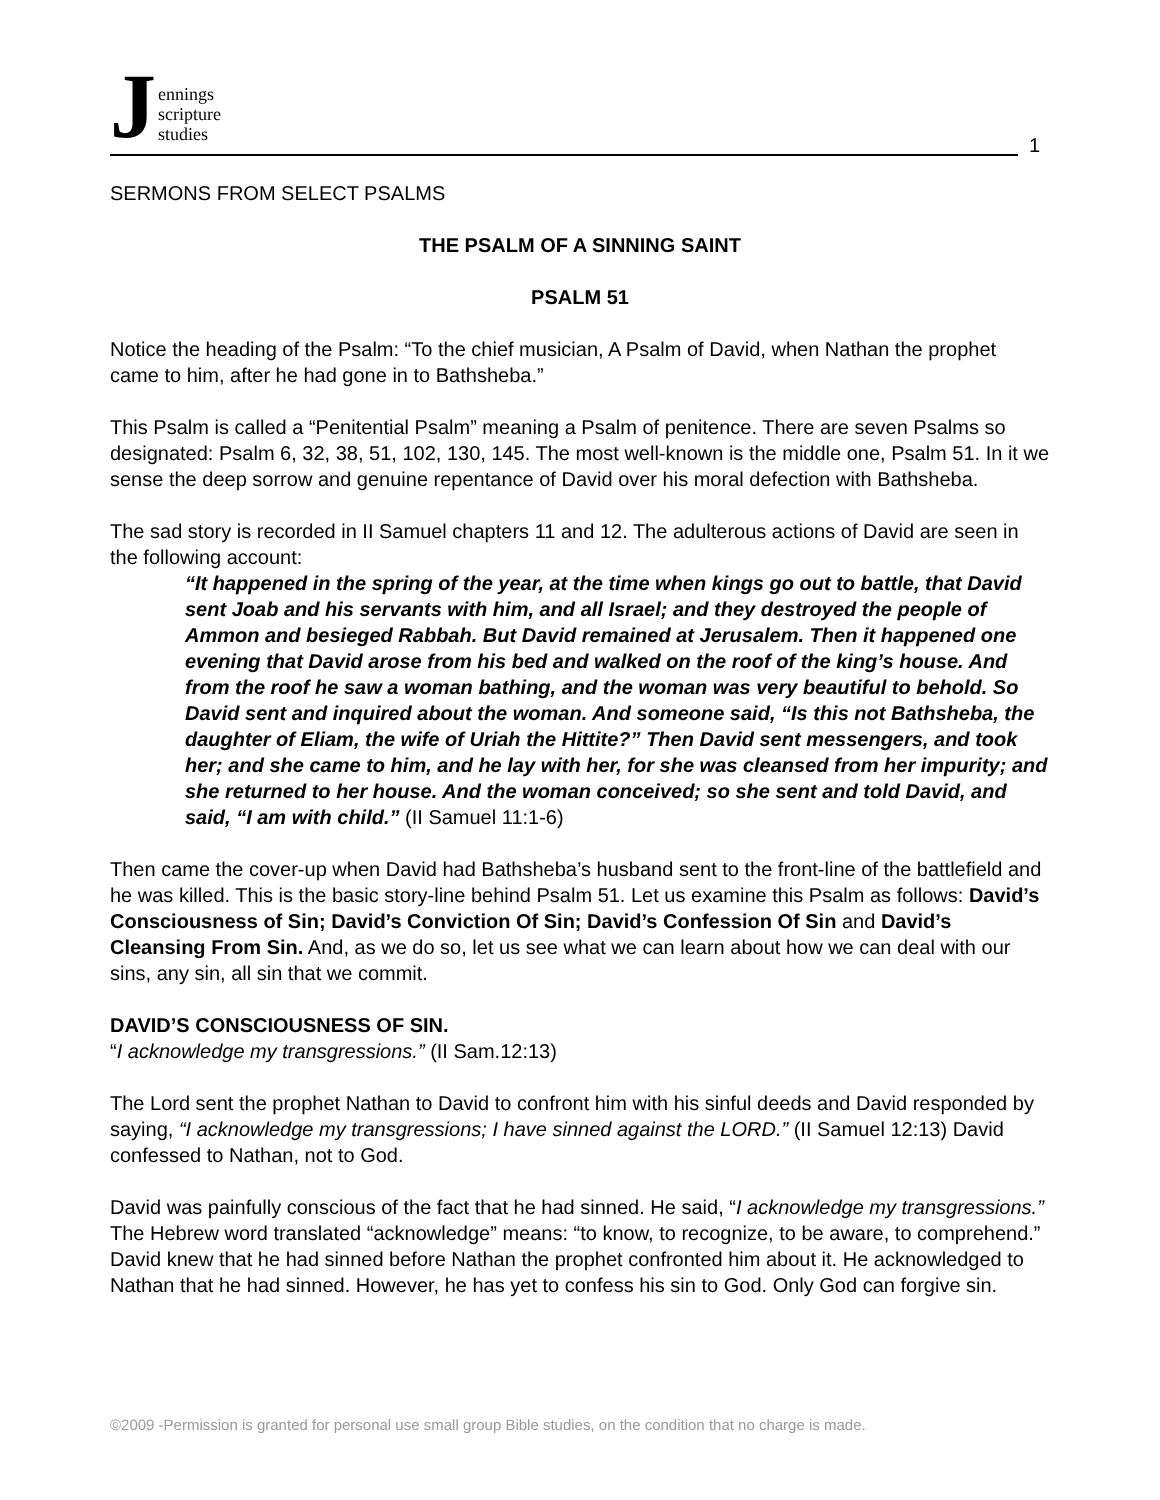Jennings
scripture
studies
1
SERMONS FROM SELECT PSALMS
THE PSALM OF A SINNING SAINT
PSALM 51
Notice the heading of the Psalm: “To the chief musician, A Psalm of David, when Nathan the prophet came to him, after he had gone in to Bathsheba.”
This Psalm is called a “Penitential Psalm” meaning a Psalm of penitence. There are seven Psalms so designated: Psalm 6, 32, 38, 51, 102, 130, 145. The most well-known is the middle one, Psalm 51. In it we sense the deep sorrow and genuine repentance of David over his moral defection with Bathsheba.
The sad story is recorded in II Samuel chapters 11 and 12. The adulterous actions of David are seen in the following account:
“It happened in the spring of the year, at the time when kings go out to battle, that David sent Joab and his servants with him, and all Israel; and they destroyed the people of Ammon and besieged Rabbah. But David remained at Jerusalem. Then it happened one evening that David arose from his bed and walked on the roof of the king’s house. And from the roof he saw a woman bathing, and the woman was very beautiful to behold. So David sent and inquired about the woman. And someone said, “Is this not Bathsheba, the daughter of Eliam, the wife of Uriah the Hittite?” Then David sent messengers, and took her; and she came to him, and he lay with her, for she was cleansed from her impurity; and she returned to her house. And the woman conceived; so she sent and told David, and said, “I am with child.” (II Samuel 11:1-6)
Then came the cover-up when David had Bathsheba’s husband sent to the front-line of the battlefield and he was killed. This is the basic story-line behind Psalm 51. Let us examine this Psalm as follows: David’s Consciousness of Sin; David’s Conviction Of Sin; David’s Confession Of Sin and David’s Cleansing From Sin. And, as we do so, let us see what we can learn about how we can deal with our sins, any sin, all sin that we commit.
DAVID’S CONSCIOUSNESS OF SIN.
“I acknowledge my transgressions.” (II Sam.12:13)
The Lord sent the prophet Nathan to David to confront him with his sinful deeds and David responded by saying, “I acknowledge my transgressions; I have sinned against the LORD.” (II Samuel 12:13) David confessed to Nathan, not to God.
David was painfully conscious of the fact that he had sinned. He said, “I acknowledge my transgressions.” The Hebrew word translated “acknowledge” means: “to know, to recognize, to be aware, to comprehend.” David knew that he had sinned before Nathan the prophet confronted him about it. He acknowledged to Nathan that he had sinned. However, he has yet to confess his sin to God. Only God can forgive sin.
©2009 -Permission is granted for personal use small group Bible studies, on the condition that no charge is made.